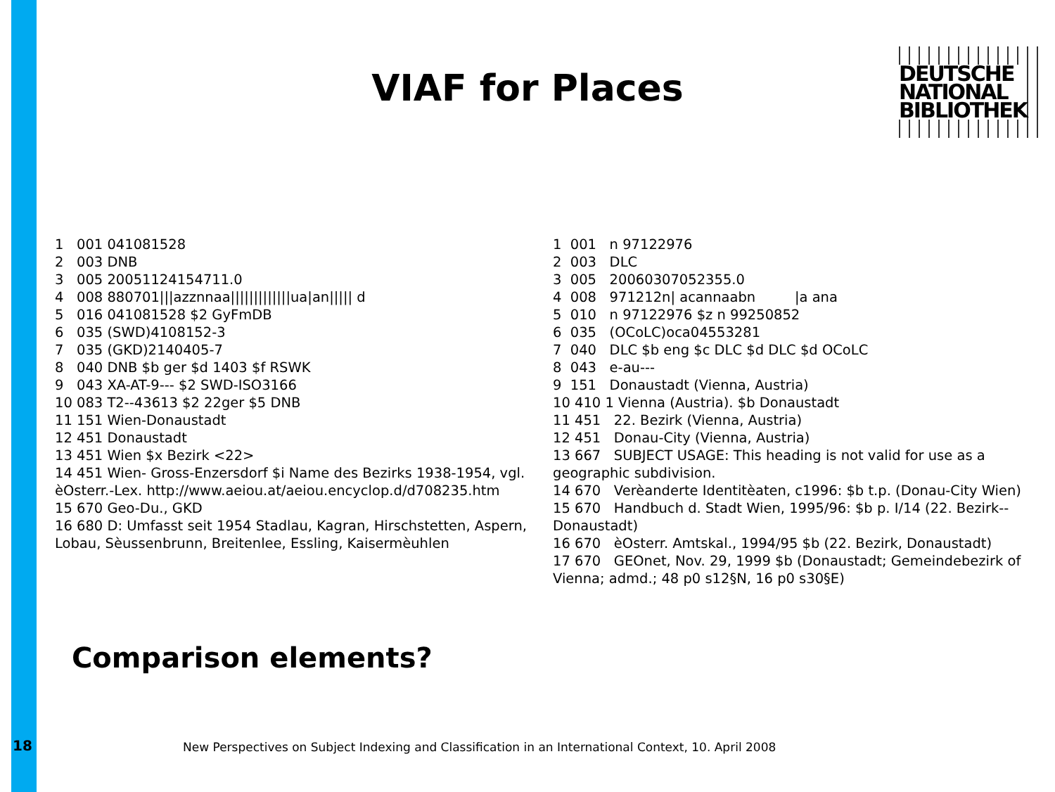VIAF for Places
DEUTSCHE
NATIONAL
BIBLIOTHEK
1 001 041081528
2 003 DNB
3 005 20051124154711.0
4 008 880701|||azznnaa|||||||||||||ua|an||||| d
5 016 041081528 $2 GyFmDB
6 035 (SWD)4108152-3
7 035 (GKD)2140405-7
8 040 DNB $b ger $d 1403 $f RSWK
9 043 XA-AT-9--- $2 SWD-ISO3166
10 083 T2--43613 $2 22ger $5 DNB
11 151 Wien-Donaustadt
12 451 Donaustadt
13 451 Wien $x Bezirk <22>
14 451 Wien- Gross-Enzersdorf $i Name des Bezirks 1938-1954, vgl. èOsterr.-Lex. http://www.aeiou.at/aeiou.encyclop.d/d708235.htm
15 670 Geo-Du., GKD
16 680 D: Umfasst seit 1954 Stadlau, Kagran, Hirschstetten, Aspern, Lobau, Sèussenbrunn, Breitenlee, Essling, Kaisermèuhlen
1 001 n 97122976
2 003 DLC
3 005 20060307052355.0
4 008 971212n| acannaabn |a ana
5 010 n 97122976 $z n 99250852
6 035 (OCoLC)oca04553281
7 040 DLC $b eng $c DLC $d DLC $d OCoLC
8 043 e-au---
9 151 Donaustadt (Vienna, Austria)
10 410 1 Vienna (Austria). $b Donaustadt
11 451 22. Bezirk (Vienna, Austria)
12 451 Donau-City (Vienna, Austria)
13 667 SUBJECT USAGE: This heading is not valid for use as a geographic subdivision.
14 670 Verèanderte Identitèaten, c1996: $b t.p. (Donau-City Wien)
15 670 Handbuch d. Stadt Wien, 1995/96: $b p. I/14 (22. Bezirk--Donaustadt)
16 670 èOsterr. Amtskal., 1994/95 $b (22. Bezirk, Donaustadt)
17 670 GEOnet, Nov. 29, 1999 $b (Donaustadt; Gemeindebezirk of Vienna; admd.; 48 p0 s12§N, 16 p0 s30§E)
Comparison elements?
18
New Perspectives on Subject Indexing and Classification in an International Context, 10. April 2008